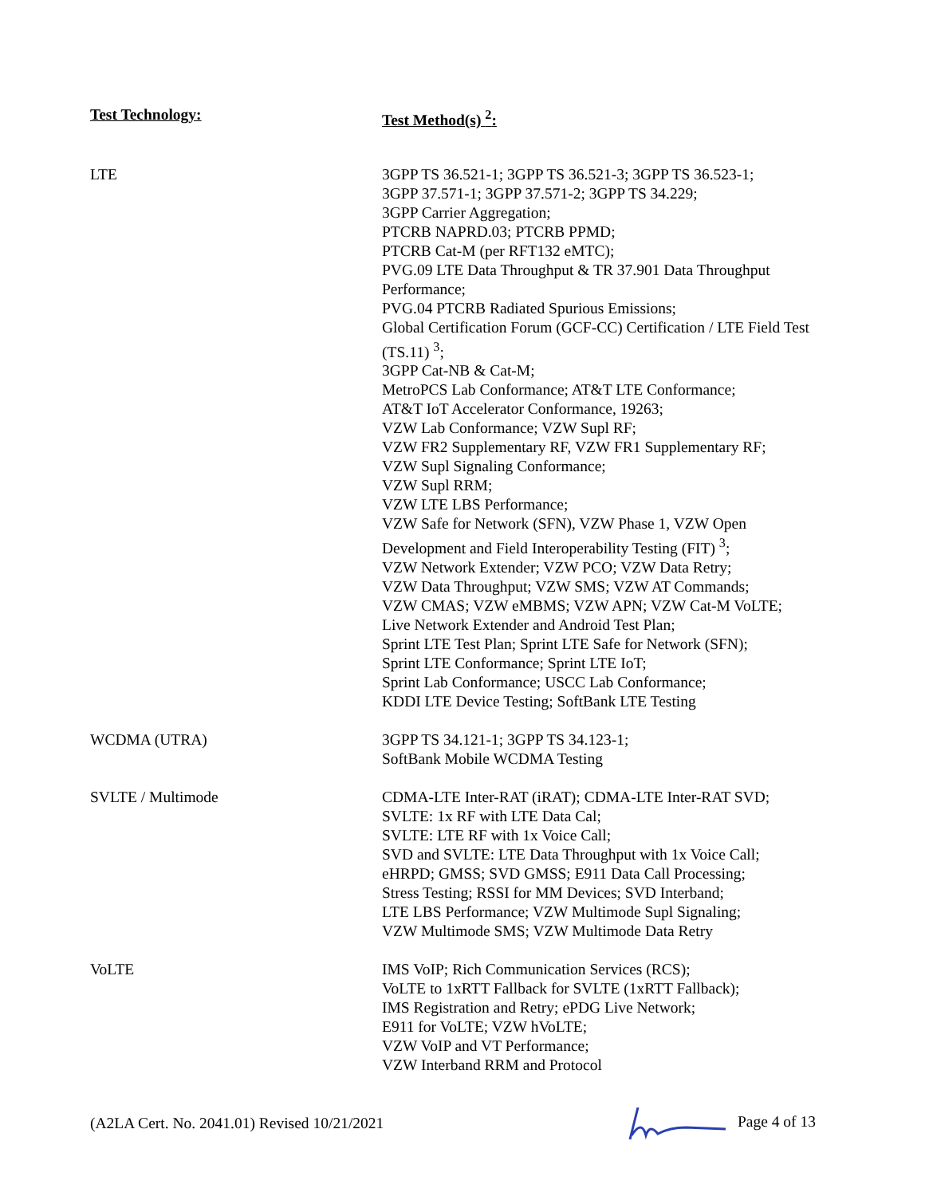| Test Technology: | Test Method(s) <sup>2</sup>: |
| --- | --- |
| LTE | 3GPP TS 36.521-1; 3GPP TS 36.521-3; 3GPP TS 36.523-1; 3GPP 37.571-1; 3GPP 37.571-2; 3GPP TS 34.229; 3GPP Carrier Aggregation; PTCRB NAPRD.03; PTCRB PPMD; PTCRB Cat-M (per RFT132 eMTC); PVG.09 LTE Data Throughput & TR 37.901 Data Throughput Performance; PVG.04 PTCRB Radiated Spurious Emissions; Global Certification Forum (GCF-CC) Certification / LTE Field Test (TS.11) <sup>3</sup>; 3GPP Cat-NB & Cat-M; MetroPCS Lab Conformance; AT&T LTE Conformance; AT&T IoT Accelerator Conformance, 19263; VZW Lab Conformance; VZW Supl RF; VZW FR2 Supplementary RF, VZW FR1 Supplementary RF; VZW Supl Signaling Conformance; VZW Supl RRM; VZW LTE LBS Performance; VZW Safe for Network (SFN), VZW Phase 1, VZW Open Development and Field Interoperability Testing (FIT) <sup>3</sup>; VZW Network Extender; VZW PCO; VZW Data Retry; VZW Data Throughput; VZW SMS; VZW AT Commands; VZW CMAS; VZW eMBMS; VZW APN; VZW Cat-M VoLTE; Live Network Extender and Android Test Plan; Sprint LTE Test Plan; Sprint LTE Safe for Network (SFN); Sprint LTE Conformance; Sprint LTE IoT; Sprint Lab Conformance; USCC Lab Conformance; KDDI LTE Device Testing; SoftBank LTE Testing |
| WCDMA (UTRA) | 3GPP TS 34.121-1; 3GPP TS 34.123-1; SoftBank Mobile WCDMA Testing |
| SVLTE / Multimode | CDMA-LTE Inter-RAT (iRAT); CDMA-LTE Inter-RAT SVD; SVLTE: 1x RF with LTE Data Cal; SVLTE: LTE RF with 1x Voice Call; SVD and SVLTE: LTE Data Throughput with 1x Voice Call; eHRPD; GMSS; SVD GMSS; E911 Data Call Processing; Stress Testing; RSSI for MM Devices; SVD Interband; LTE LBS Performance; VZW Multimode Supl Signaling; VZW Multimode SMS; VZW Multimode Data Retry |
| VoLTE | IMS VoIP; Rich Communication Services (RCS); VoLTE to 1xRTT Fallback for SVLTE (1xRTT Fallback); IMS Registration and Retry; ePDG Live Network; E911 for VoLTE; VZW hVoLTE; VZW VoIP and VT Performance; VZW Interband RRM and Protocol |
(A2LA Cert. No. 2041.01) Revised 10/21/2021 Page 4 of 13